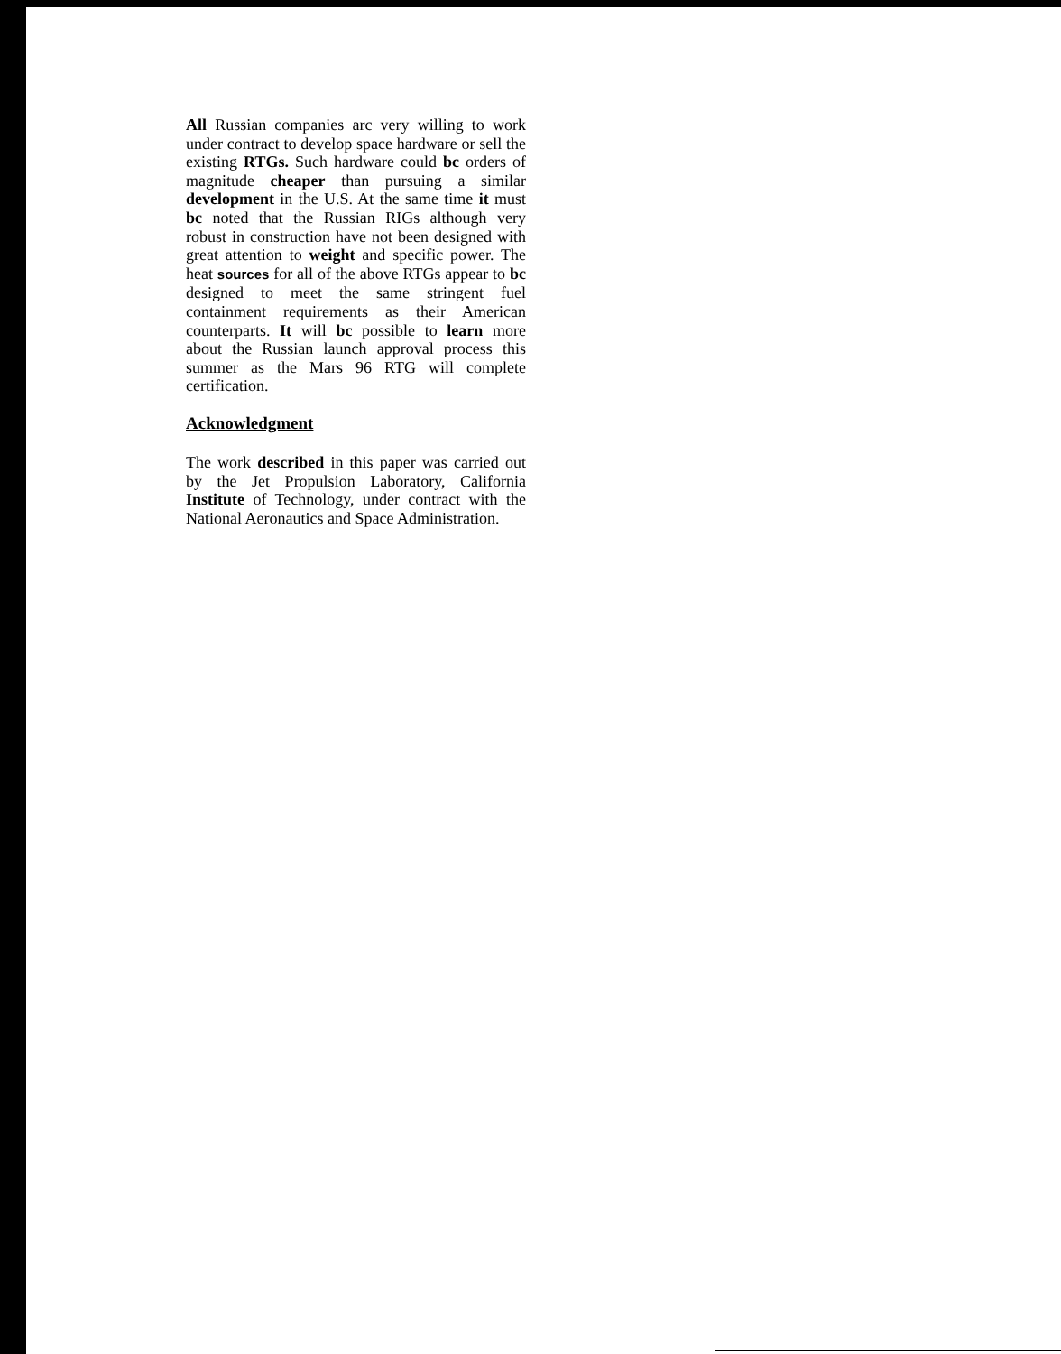All Russian companies arc very willing to work under contract to develop space hardware or sell the existing RTGs. Such hardware could bc orders of magnitude cheaper than pursuing a similar development in the U.S. At the same time it must bc noted that the Russian RIGs although very robust in construction have not been designed with great attention to weight and specific power. The heat sources for all of the above RTGs appear to bc designed to meet the same stringent fuel containment requirements as their American counterparts. It will bc possible to learn more about the Russian launch approval process this summer as the Mars 96 RTG will complete certification.
Acknowledgment
The work described in this paper was carried out by the Jet Propulsion Laboratory, California Institute of Technology, under contract with the National Aeronautics and Space Administration.